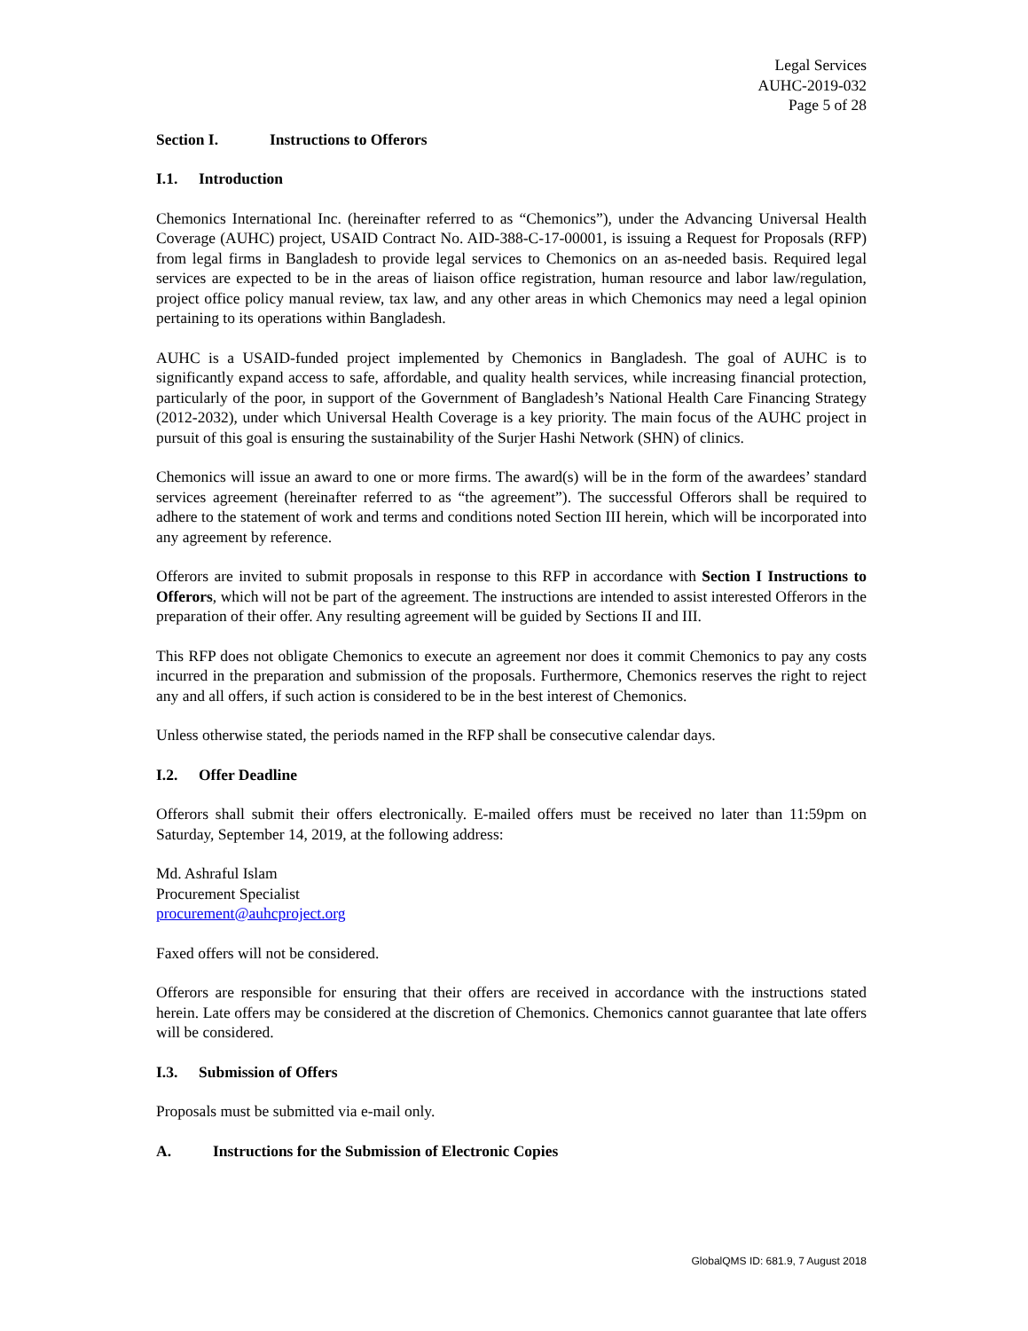Legal Services
AUHC-2019-032
Page 5 of 28
Section I. Instructions to Offerors
I.1. Introduction
Chemonics International Inc. (hereinafter referred to as “Chemonics”), under the Advancing Universal Health Coverage (AUHC) project, USAID Contract No. AID-388-C-17-00001, is issuing a Request for Proposals (RFP) from legal firms in Bangladesh to provide legal services to Chemonics on an as-needed basis. Required legal services are expected to be in the areas of liaison office registration, human resource and labor law/regulation, project office policy manual review, tax law, and any other areas in which Chemonics may need a legal opinion pertaining to its operations within Bangladesh.
AUHC is a USAID-funded project implemented by Chemonics in Bangladesh. The goal of AUHC is to significantly expand access to safe, affordable, and quality health services, while increasing financial protection, particularly of the poor, in support of the Government of Bangladesh’s National Health Care Financing Strategy (2012-2032), under which Universal Health Coverage is a key priority. The main focus of the AUHC project in pursuit of this goal is ensuring the sustainability of the Surjer Hashi Network (SHN) of clinics.
Chemonics will issue an award to one or more firms. The award(s) will be in the form of the awardees’ standard services agreement (hereinafter referred to as “the agreement”). The successful Offerors shall be required to adhere to the statement of work and terms and conditions noted Section III herein, which will be incorporated into any agreement by reference.
Offerors are invited to submit proposals in response to this RFP in accordance with Section I Instructions to Offerors, which will not be part of the agreement. The instructions are intended to assist interested Offerors in the preparation of their offer. Any resulting agreement will be guided by Sections II and III.
This RFP does not obligate Chemonics to execute an agreement nor does it commit Chemonics to pay any costs incurred in the preparation and submission of the proposals. Furthermore, Chemonics reserves the right to reject any and all offers, if such action is considered to be in the best interest of Chemonics.
Unless otherwise stated, the periods named in the RFP shall be consecutive calendar days.
I.2. Offer Deadline
Offerors shall submit their offers electronically. E-mailed offers must be received no later than 11:59pm on Saturday, September 14, 2019, at the following address:
Md. Ashraful Islam
Procurement Specialist
procurement@auhcproject.org
Faxed offers will not be considered.
Offerors are responsible for ensuring that their offers are received in accordance with the instructions stated herein. Late offers may be considered at the discretion of Chemonics. Chemonics cannot guarantee that late offers will be considered.
I.3. Submission of Offers
Proposals must be submitted via e-mail only.
A. Instructions for the Submission of Electronic Copies
GlobalQMS ID: 681.9, 7 August 2018